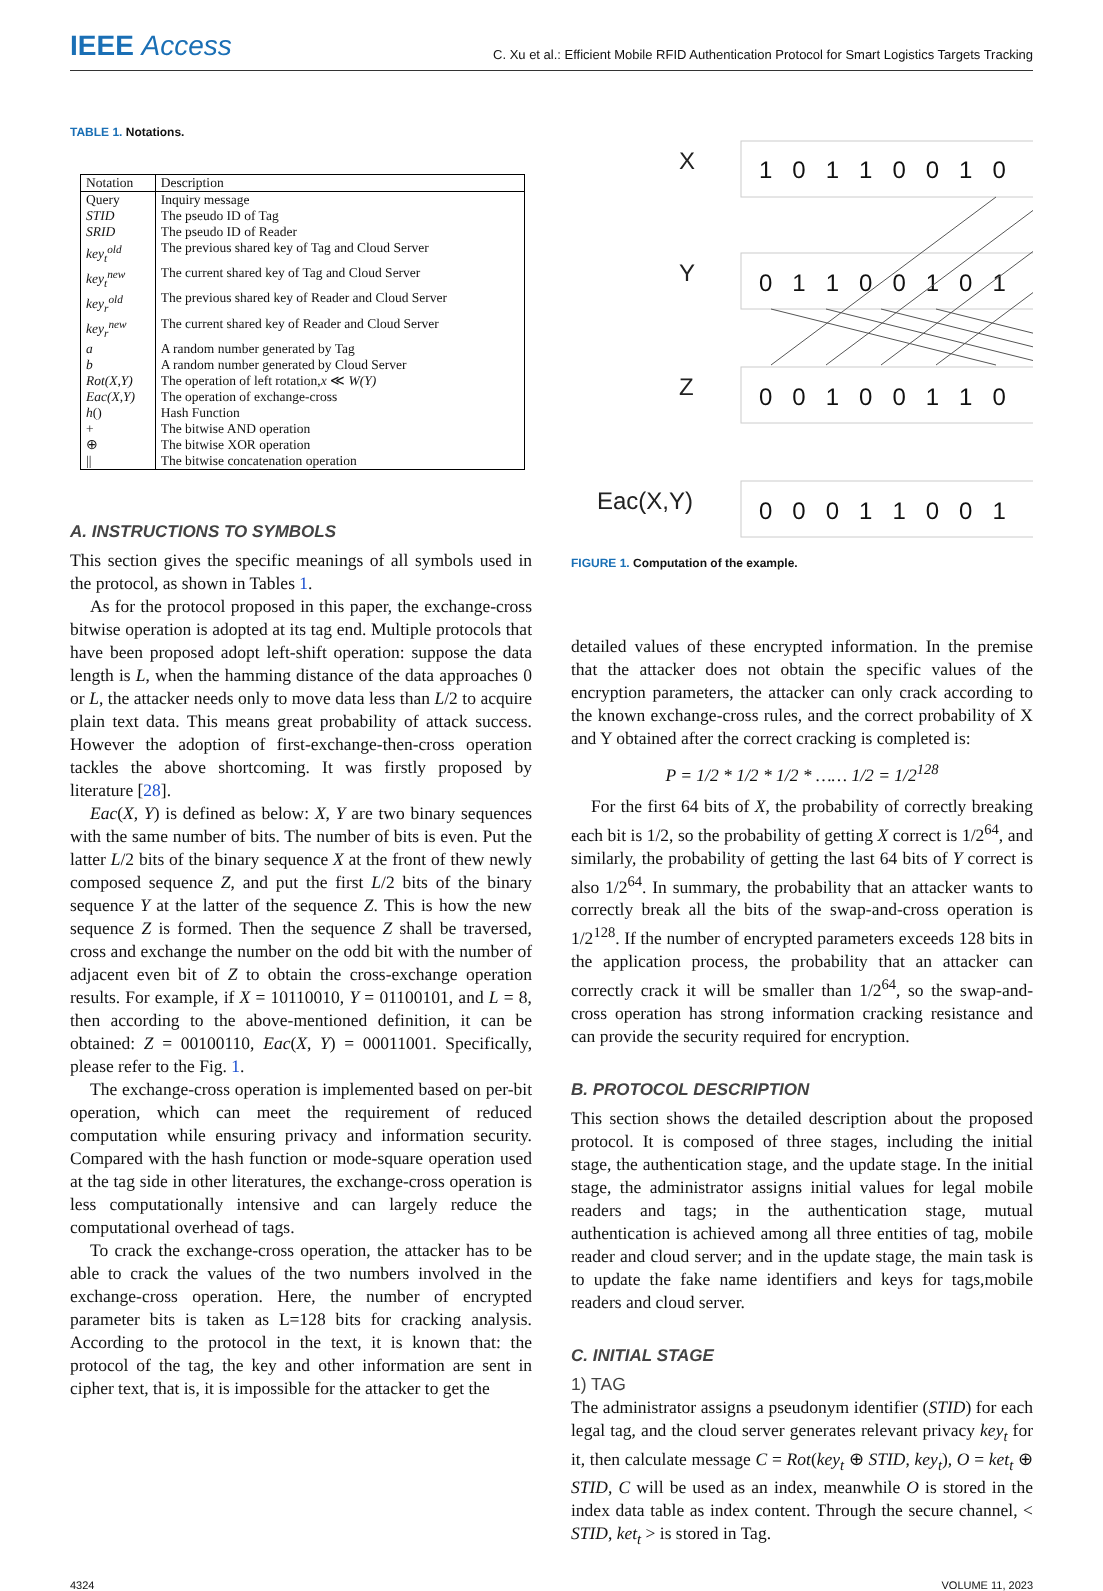IEEE Access
C. Xu et al.: Efficient Mobile RFID Authentication Protocol for Smart Logistics Targets Tracking
TABLE 1. Notations.
| Notation | Description |
| --- | --- |
| Query | Inquiry message |
| STID | The pseudo ID of Tag |
| SRID | The pseudo ID of Reader |
| key<sub>t</sub><sup>old</sup> | The previous shared key of Tag and Cloud Server |
| key<sub>t</sub><sup>new</sup> | The current shared key of Tag and Cloud Server |
| key<sub>r</sub><sup>old</sup> | The previous shared key of Reader and Cloud Server |
| key<sub>r</sub><sup>new</sup> | The current shared key of Reader and Cloud Server |
| a | A random number generated by Tag |
| b | A random number generated by Cloud Server |
| Rot(X,Y) | The operation of left rotation, x ≪ W(Y) |
| Eac(X,Y) | The operation of exchange-cross |
| h () | Hash Function |
| + | The bitwise AND operation |
| ⊕ | The bitwise XOR operation |
| // | The bitwise concatenation operation |
A. INSTRUCTIONS TO SYMBOLS
This section gives the specific meanings of all symbols used in the protocol, as shown in Tables 1.
As for the protocol proposed in this paper, the exchange-cross bitwise operation is adopted at its tag end. Multiple protocols that have been proposed adopt left-shift operation: suppose the data length is L, when the hamming distance of the data approaches 0 or L, the attacker needs only to move data less than L/2 to acquire plain text data. This means great probability of attack success. However the adoption of first-exchange-then-cross operation tackles the above shortcoming. It was firstly proposed by literature [28].
Eac(X, Y) is defined as below: X, Y are two binary sequences with the same number of bits. The number of bits is even. Put the latter L/2 bits of the binary sequence X at the front of thew newly composed sequence Z, and put the first L/2 bits of the binary sequence Y at the latter of the sequence Z. This is how the new sequence Z is formed. Then the sequence Z shall be traversed, cross and exchange the number on the odd bit with the number of adjacent even bit of Z to obtain the cross-exchange operation results. For example, if X = 10110010, Y = 01100101, and L = 8, then according to the above-mentioned definition, it can be obtained: Z = 00100110, Eac(X, Y) = 00011001. Specifically, please refer to the Fig. 1.
The exchange-cross operation is implemented based on per-bit operation, which can meet the requirement of reduced computation while ensuring privacy and information security. Compared with the hash function or mode-square operation used at the tag side in other literatures, the exchange-cross operation is less computationally intensive and can largely reduce the computational overhead of tags.
To crack the exchange-cross operation, the attacker has to be able to crack the values of the two numbers involved in the exchange-cross operation. Here, the number of encrypted parameter bits is taken as L=128 bits for cracking analysis. According to the protocol in the text, it is known that: the protocol of the tag, the key and other information are sent in cipher text, that is, it is impossible for the attacker to get the
X
Y
Z
Eac(X,Y)
1 0 1 1 0 0 1 0
0 1 1 0 0 1 0 1
0 0 1 0 0 1 1 0
0 0 0 1 1 0 0 1
FIGURE 1. Computation of the example.
detailed values of these encrypted information. In the premise that the attacker does not obtain the specific values of the encryption parameters, the attacker can only crack according to the known exchange-cross rules, and the correct probability of X and Y obtained after the correct cracking is completed is:
P = 1/2 * 1/2 * 1/2 * …… 1/2 = 1/2<sup>128</sup>
For the first 64 bits of X, the probability of correctly breaking each bit is 1/2, so the probability of getting X correct is 1/2<sup>64</sup>, and similarly, the probability of getting the last 64 bits of Y correct is also 1/2<sup>64</sup>. In summary, the probability that an attacker wants to correctly break all the bits of the swap-and-cross operation is 1/2<sup>128</sup>. If the number of encrypted parameters exceeds 128 bits in the application process, the probability that an attacker can correctly crack it will be smaller than 1/2<sup>64</sup>, so the swap-and-cross operation has strong information cracking resistance and can provide the security required for encryption.
B. PROTOCOL DESCRIPTION
This section shows the detailed description about the proposed protocol. It is composed of three stages, including the initial stage, the authentication stage, and the update stage. In the initial stage, the administrator assigns initial values for legal mobile readers and tags; in the authentication stage, mutual authentication is achieved among all three entities of tag, mobile reader and cloud server; and in the update stage, the main task is to update the fake name identifiers and keys for tags,mobile readers and cloud server.
C. INITIAL STAGE
1) TAG
The administrator assigns a pseudonym identifier (STID) for each legal tag, and the cloud server generates relevant privacy key<sub>t</sub> for it, then calculate message C = Rot(key<sub>t</sub> ⊕ STID, key<sub>t</sub>), O = ket<sub>t</sub> ⊕ STID, C will be used as an index, meanwhile O is stored in the index data table as index content. Through the secure channel, < STID, ket<sub>t</sub> > is stored in Tag.
4324 VOLUME 11, 2023